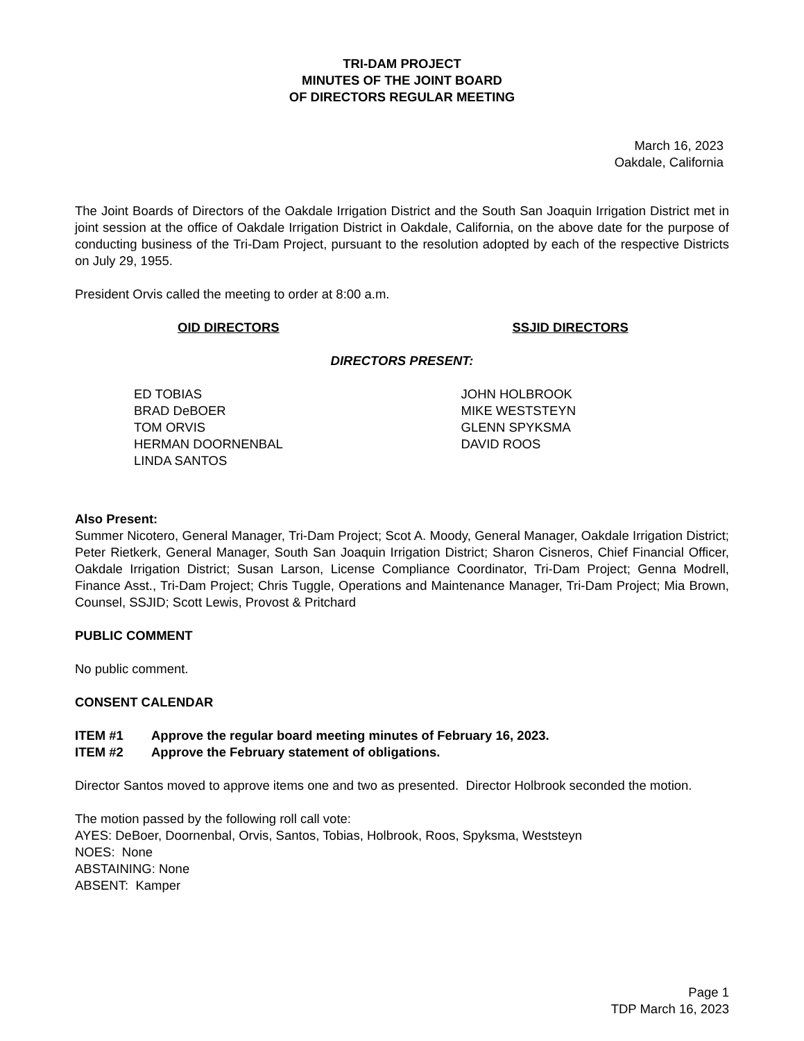TRI-DAM PROJECT
MINUTES OF THE JOINT BOARD
OF DIRECTORS REGULAR MEETING
March 16, 2023
Oakdale, California
The Joint Boards of Directors of the Oakdale Irrigation District and the South San Joaquin Irrigation District met in joint session at the office of Oakdale Irrigation District in Oakdale, California, on the above date for the purpose of conducting business of the Tri-Dam Project, pursuant to the resolution adopted by each of the respective Districts on July 29, 1955.
President Orvis called the meeting to order at 8:00 a.m.
OID DIRECTORS SSJID DIRECTORS
DIRECTORS PRESENT:
ED TOBIAS
BRAD DeBOER
TOM ORVIS
HERMAN DOORNENBAL
LINDA SANTOS
JOHN HOLBROOK
MIKE WESTSTEYN
GLENN SPYKSMA
DAVID ROOS
Also Present:
Summer Nicotero, General Manager, Tri-Dam Project; Scot A. Moody, General Manager, Oakdale Irrigation District; Peter Rietkerk, General Manager, South San Joaquin Irrigation District; Sharon Cisneros, Chief Financial Officer, Oakdale Irrigation District; Susan Larson, License Compliance Coordinator, Tri-Dam Project; Genna Modrell, Finance Asst., Tri-Dam Project; Chris Tuggle, Operations and Maintenance Manager, Tri-Dam Project; Mia Brown, Counsel, SSJID; Scott Lewis, Provost & Pritchard
PUBLIC COMMENT
No public comment.
CONSENT CALENDAR
ITEM #1 Approve the regular board meeting minutes of February 16, 2023.
ITEM #2 Approve the February statement of obligations.
Director Santos moved to approve items one and two as presented. Director Holbrook seconded the motion.
The motion passed by the following roll call vote:
AYES: DeBoer, Doornenbal, Orvis, Santos, Tobias, Holbrook, Roos, Spyksma, Weststeyn
NOES: None
ABSTAINING: None
ABSENT: Kamper
Page 1
TDP March 16, 2023